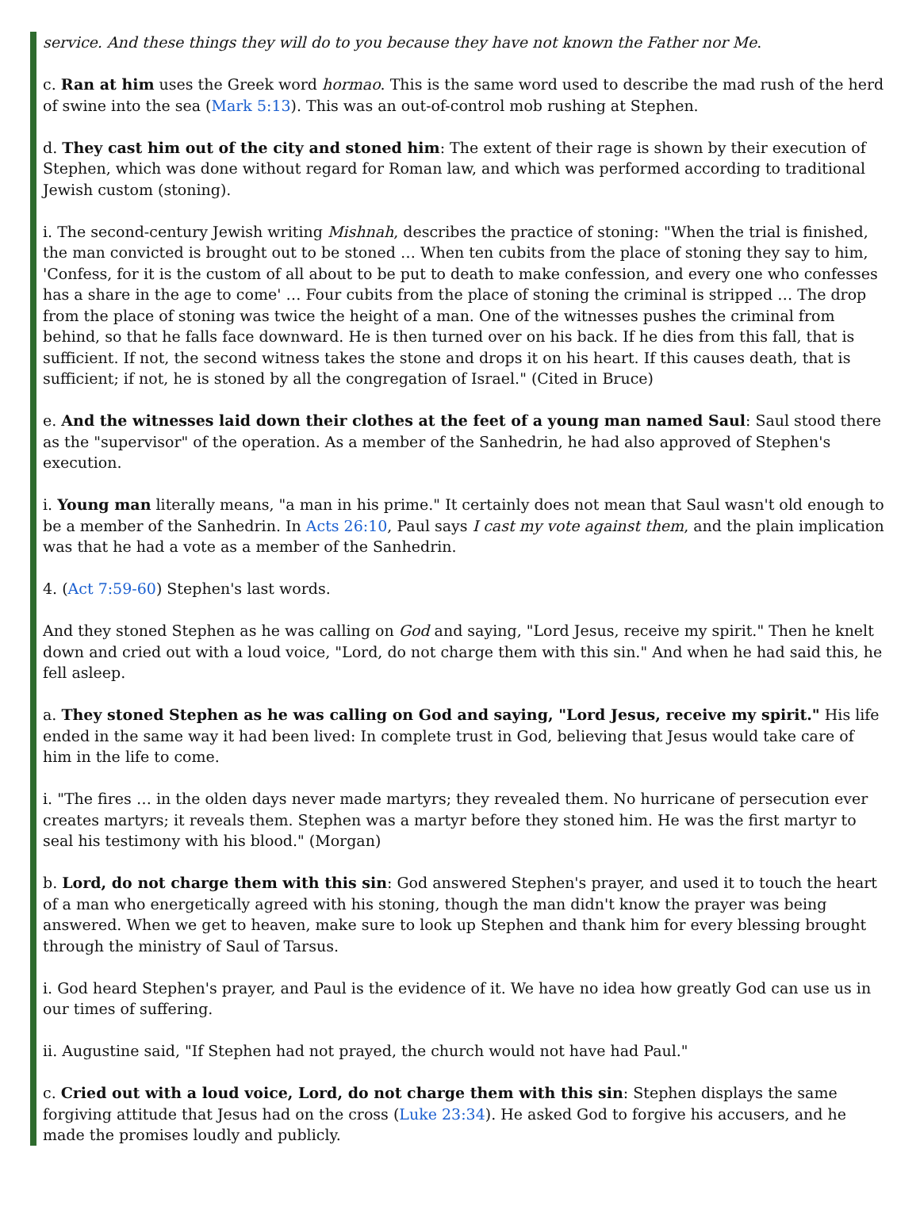service. And these things they will do to you because they have not known the Father nor Me.
c. Ran at him uses the Greek word hormao. This is the same word used to describe the mad rush of the herd of swine into the sea (Mark 5:13). This was an out-of-control mob rushing at Stephen.
d. They cast him out of the city and stoned him: The extent of their rage is shown by their execution of Stephen, which was done without regard for Roman law, and which was performed according to traditional Jewish custom (stoning).
i. The second-century Jewish writing Mishnah, describes the practice of stoning: "When the trial is finished, the man convicted is brought out to be stoned … When ten cubits from the place of stoning they say to him, 'Confess, for it is the custom of all about to be put to death to make confession, and every one who confesses has a share in the age to come' … Four cubits from the place of stoning the criminal is stripped … The drop from the place of stoning was twice the height of a man. One of the witnesses pushes the criminal from behind, so that he falls face downward. He is then turned over on his back. If he dies from this fall, that is sufficient. If not, the second witness takes the stone and drops it on his heart. If this causes death, that is sufficient; if not, he is stoned by all the congregation of Israel." (Cited in Bruce)
e. And the witnesses laid down their clothes at the feet of a young man named Saul: Saul stood there as the "supervisor" of the operation. As a member of the Sanhedrin, he had also approved of Stephen's execution.
i. Young man literally means, "a man in his prime." It certainly does not mean that Saul wasn't old enough to be a member of the Sanhedrin. In Acts 26:10, Paul says I cast my vote against them, and the plain implication was that he had a vote as a member of the Sanhedrin.
4. (Act 7:59-60) Stephen's last words.
And they stoned Stephen as he was calling on God and saying, "Lord Jesus, receive my spirit." Then he knelt down and cried out with a loud voice, "Lord, do not charge them with this sin." And when he had said this, he fell asleep.
a. They stoned Stephen as he was calling on God and saying, "Lord Jesus, receive my spirit." His life ended in the same way it had been lived: In complete trust in God, believing that Jesus would take care of him in the life to come.
i. "The fires … in the olden days never made martyrs; they revealed them. No hurricane of persecution ever creates martyrs; it reveals them. Stephen was a martyr before they stoned him. He was the first martyr to seal his testimony with his blood." (Morgan)
b. Lord, do not charge them with this sin: God answered Stephen's prayer, and used it to touch the heart of a man who energetically agreed with his stoning, though the man didn't know the prayer was being answered. When we get to heaven, make sure to look up Stephen and thank him for every blessing brought through the ministry of Saul of Tarsus.
i. God heard Stephen's prayer, and Paul is the evidence of it. We have no idea how greatly God can use us in our times of suffering.
ii. Augustine said, "If Stephen had not prayed, the church would not have had Paul."
c. Cried out with a loud voice, Lord, do not charge them with this sin: Stephen displays the same forgiving attitude that Jesus had on the cross (Luke 23:34). He asked God to forgive his accusers, and he made the promises loudly and publicly.